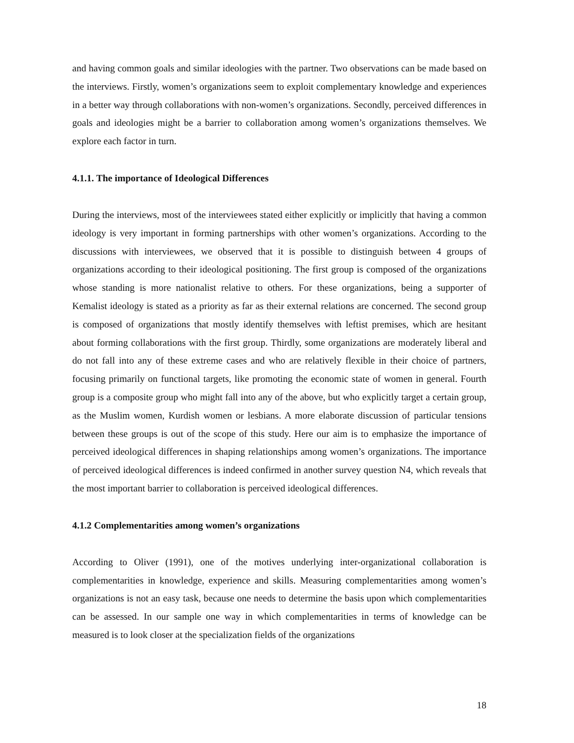and having common goals and similar ideologies with the partner. Two observations can be made based on the interviews. Firstly, women’s organizations seem to exploit complementary knowledge and experiences in a better way through collaborations with non-women’s organizations. Secondly, perceived differences in goals and ideologies might be a barrier to collaboration among women’s organizations themselves. We explore each factor in turn.
4.1.1. The importance of Ideological Differences
During the interviews, most of the interviewees stated either explicitly or implicitly that having a common ideology is very important in forming partnerships with other women’s organizations. According to the discussions with interviewees, we observed that it is possible to distinguish between 4 groups of organizations according to their ideological positioning. The first group is composed of the organizations whose standing is more nationalist relative to others. For these organizations, being a supporter of Kemalist ideology is stated as a priority as far as their external relations are concerned. The second group is composed of organizations that mostly identify themselves with leftist premises, which are hesitant about forming collaborations with the first group. Thirdly, some organizations are moderately liberal and do not fall into any of these extreme cases and who are relatively flexible in their choice of partners, focusing primarily on functional targets, like promoting the economic state of women in general. Fourth group is a composite group who might fall into any of the above, but who explicitly target a certain group, as the Muslim women, Kurdish women or lesbians. A more elaborate discussion of particular tensions between these groups is out of the scope of this study. Here our aim is to emphasize the importance of perceived ideological differences in shaping relationships among women’s organizations. The importance of perceived ideological differences is indeed confirmed in another survey question N4, which reveals that the most important barrier to collaboration is perceived ideological differences.
4.1.2 Complementarities among women’s organizations
According to Oliver (1991), one of the motives underlying inter-organizational collaboration is complementarities in knowledge, experience and skills. Measuring complementarities among women’s organizations is not an easy task, because one needs to determine the basis upon which complementarities can be assessed. In our sample one way in which complementarities in terms of knowledge can be measured is to look closer at the specialization fields of the organizations
18